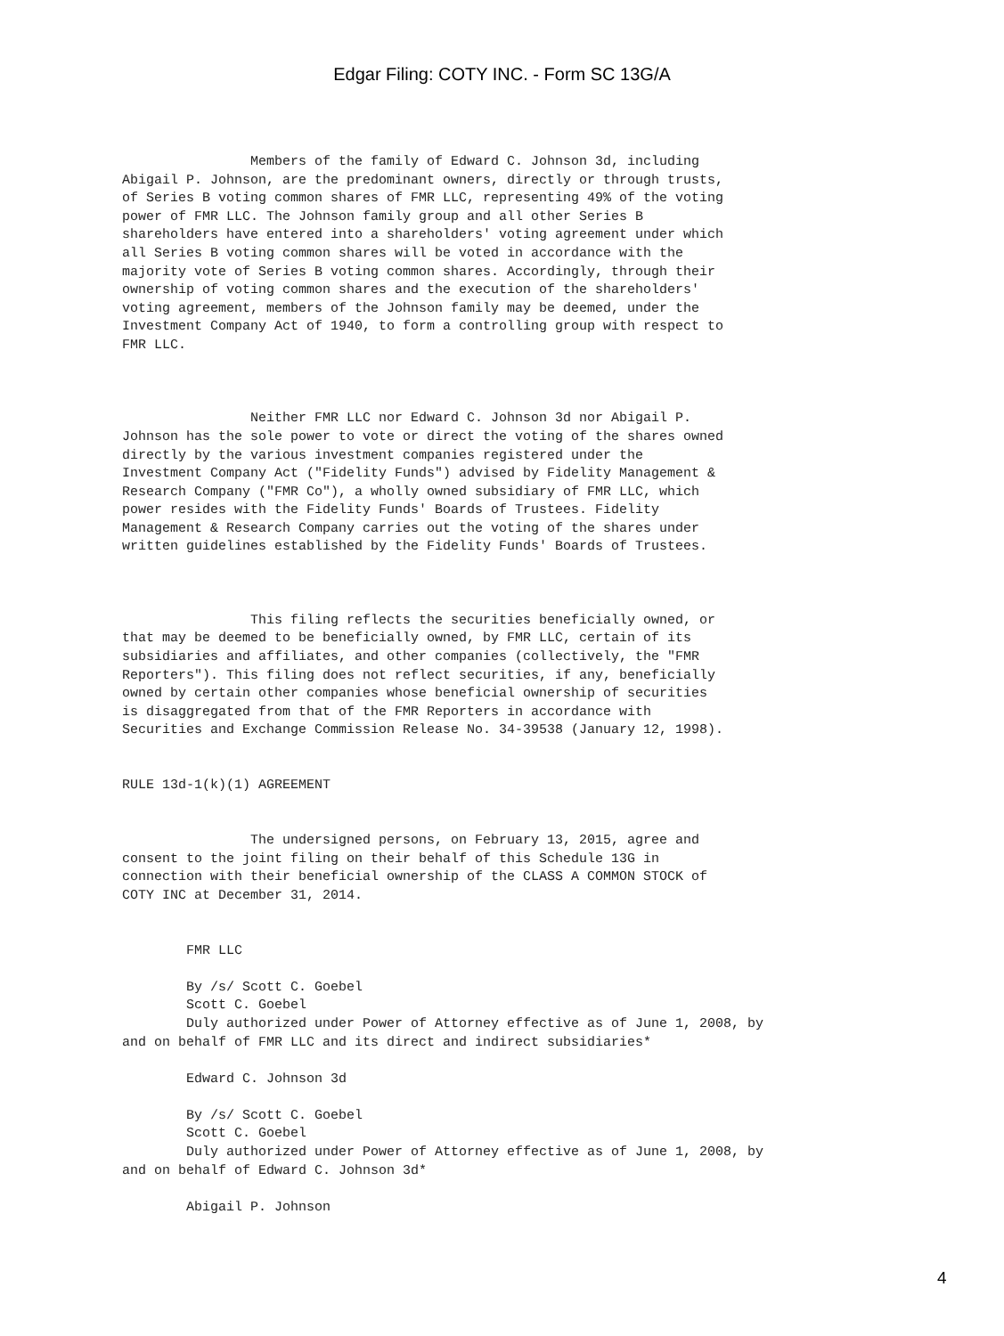Edgar Filing: COTY INC. - Form SC 13G/A
                Members of the family of Edward C. Johnson 3d, including
Abigail P. Johnson, are the predominant owners, directly or through trusts,
of Series B voting common shares of FMR LLC, representing 49% of the voting
power of FMR LLC. The Johnson family group and all other Series B
shareholders have entered into a shareholders' voting agreement under which
all Series B voting common shares will be voted in accordance with the
majority vote of Series B voting common shares. Accordingly, through their
ownership of voting common shares and the execution of the shareholders'
voting agreement, members of the Johnson family may be deemed, under the
Investment Company Act of 1940, to form a controlling group with respect to
FMR LLC.



                Neither FMR LLC nor Edward C. Johnson 3d nor Abigail P.
Johnson has the sole power to vote or direct the voting of the shares owned
directly by the various investment companies registered under the
Investment Company Act ("Fidelity Funds") advised by Fidelity Management &
Research Company ("FMR Co"), a wholly owned subsidiary of FMR LLC, which
power resides with the Fidelity Funds' Boards of Trustees. Fidelity
Management & Research Company carries out the voting of the shares under
written guidelines established by the Fidelity Funds' Boards of Trustees.



                This filing reflects the securities beneficially owned, or
that may be deemed to be beneficially owned, by FMR LLC, certain of its
subsidiaries and affiliates, and other companies (collectively, the "FMR
Reporters"). This filing does not reflect securities, if any, beneficially
owned by certain other companies whose beneficial ownership of securities
is disaggregated from that of the FMR Reporters in accordance with
Securities and Exchange Commission Release No. 34-39538 (January 12, 1998).


RULE 13d-1(k)(1) AGREEMENT


                The undersigned persons, on February 13, 2015, agree and
consent to the joint filing on their behalf of this Schedule 13G in
connection with their beneficial ownership of the CLASS A COMMON STOCK of
COTY INC at December 31, 2014.


        FMR LLC

        By /s/ Scott C. Goebel
        Scott C. Goebel
        Duly authorized under Power of Attorney effective as of June 1, 2008, by
and on behalf of FMR LLC and its direct and indirect subsidiaries*

        Edward C. Johnson 3d

        By /s/ Scott C. Goebel
        Scott C. Goebel
        Duly authorized under Power of Attorney effective as of June 1, 2008, by
and on behalf of Edward C. Johnson 3d*

        Abigail P. Johnson
4